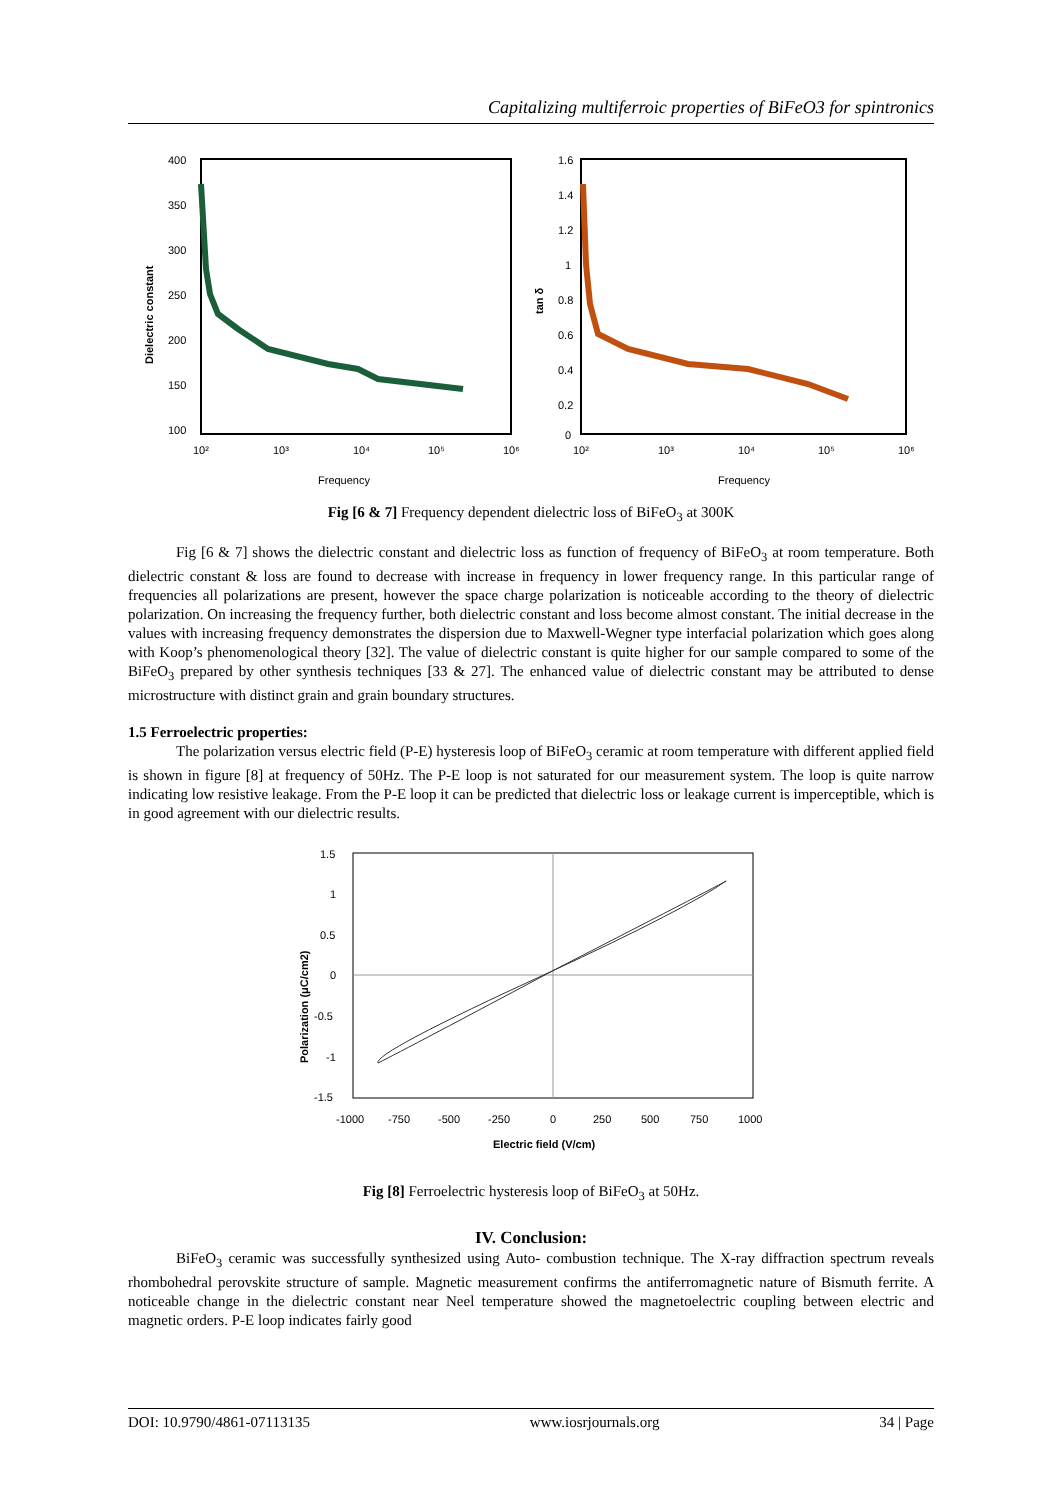Capitalizing multiferroic properties of BiFeO3 for spintronics
400
350
300
250
200
150
100
10²
10³
10⁴
10⁵
10⁶
Frequency
Dielectric constant
1.6
1.4
1.2
1
0.8
0.6
0.4
0.2
0
10²
10³
10⁴
10⁵
10⁶
Frequency
tan δ
Fig [6 & 7] Frequency dependent dielectric loss of BiFeO<sub>3</sub> at 300K
Fig [6 & 7] shows the dielectric constant and dielectric loss as function of frequency of BiFeO<sub>3</sub> at room temperature. Both dielectric constant & loss are found to decrease with increase in frequency in lower frequency range. In this particular range of frequencies all polarizations are present, however the space charge polarization is noticeable according to the theory of dielectric polarization. On increasing the frequency further, both dielectric constant and loss become almost constant. The initial decrease in the values with increasing frequency demonstrates the dispersion due to Maxwell-Wegner type interfacial polarization which goes along with Koop’s phenomenological theory [32]. The value of dielectric constant is quite higher for our sample compared to some of the BiFeO<sub>3</sub> prepared by other synthesis techniques [33 & 27]. The enhanced value of dielectric constant may be attributed to dense microstructure with distinct grain and grain boundary structures.
1.5 Ferroelectric properties:
The polarization versus electric field (P-E) hysteresis loop of BiFeO<sub>3</sub> ceramic at room temperature with different applied field is shown in figure [8] at frequency of 50Hz. The P-E loop is not saturated for our measurement system. The loop is quite narrow indicating low resistive leakage. From the P-E loop it can be predicted that dielectric loss or leakage current is imperceptible, which is in good agreement with our dielectric results.
1.5
1
0.5
0
-0.5
-1
-1.5
-1000
-750
-500
-250
0
250
500
750
1000
Electric field (V/cm)
Polarization (μC/cm2)
Fig [8] Ferroelectric hysteresis loop of BiFeO<sub>3</sub> at 50Hz.
IV. Conclusion:
BiFeO<sub>3</sub> ceramic was successfully synthesized using Auto- combustion technique. The X-ray diffraction spectrum reveals rhombohedral perovskite structure of sample. Magnetic measurement confirms the antiferromagnetic nature of Bismuth ferrite. A noticeable change in the dielectric constant near Neel temperature showed the magnetoelectric coupling between electric and magnetic orders. P-E loop indicates fairly good
DOI: 10.9790/4861-07113135 www.iosrjournals.org 34 | Page